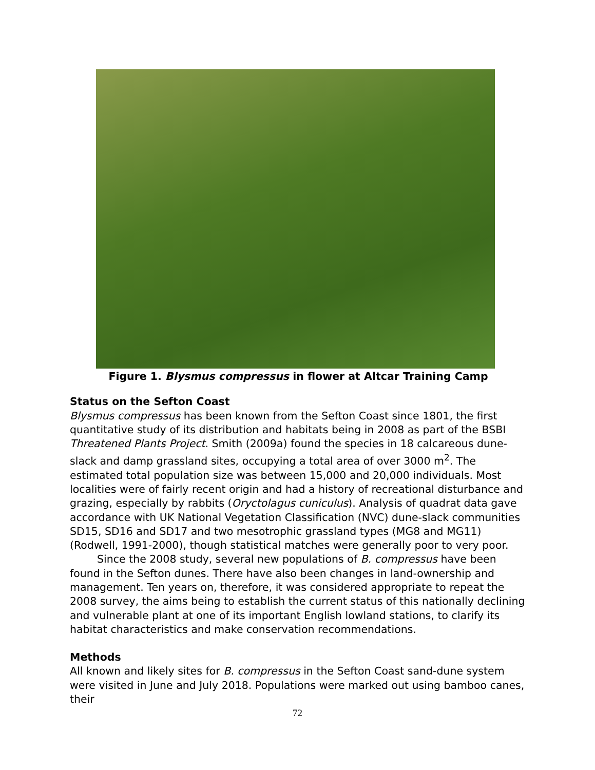Figure 1. Blysmus compressus in flower at Altcar Training Camp
Status on the Sefton Coast
Blysmus compressus has been known from the Sefton Coast since 1801, the first quantitative study of its distribution and habitats being in 2008 as part of the BSBI Threatened Plants Project. Smith (2009a) found the species in 18 calcareous dune-slack and damp grassland sites, occupying a total area of over 3000 m<sup>2</sup>. The estimated total population size was between 15,000 and 20,000 individuals. Most localities were of fairly recent origin and had a history of recreational disturbance and grazing, especially by rabbits (Oryctolagus cuniculus). Analysis of quadrat data gave accordance with UK National Vegetation Classification (NVC) dune-slack communities SD15, SD16 and SD17 and two mesotrophic grassland types (MG8 and MG11) (Rodwell, 1991-2000), though statistical matches were generally poor to very poor.
Since the 2008 study, several new populations of B. compressus have been found in the Sefton dunes. There have also been changes in land-ownership and management. Ten years on, therefore, it was considered appropriate to repeat the 2008 survey, the aims being to establish the current status of this nationally declining and vulnerable plant at one of its important English lowland stations, to clarify its habitat characteristics and make conservation recommendations.
Methods
All known and likely sites for B. compressus in the Sefton Coast sand-dune system were visited in June and July 2018. Populations were marked out using bamboo canes, their
72